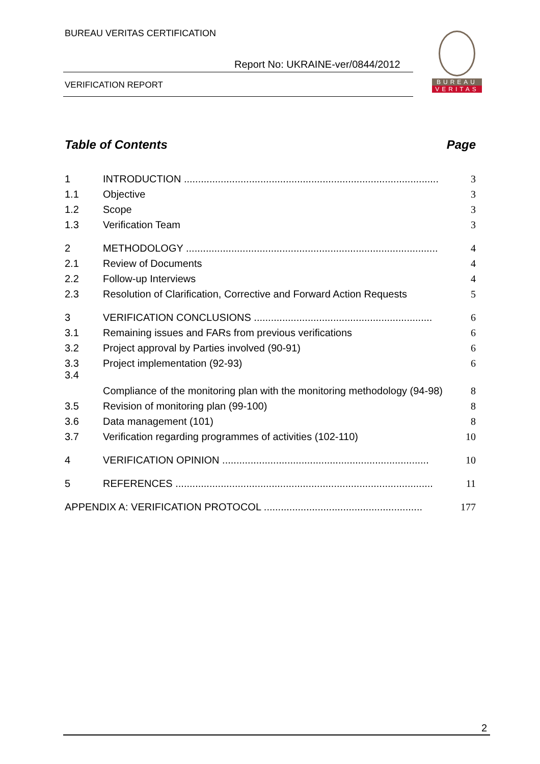BUREAU VERITAS CERTIFICATION
Report No: UKRAINE-ver/0844/2012
VERIFICATION REPORT
BUREAU
VERITAS
Table of Contents Page
1 INTRODUCTION .......................................................................................... 3
1.1 Objective 3
1.2 Scope 3
1.3 Verification Team 3
2 METHODOLOGY ......................................................................................... 4
2.1 Review of Documents 4
2.2 Follow-up Interviews 4
2.3 Resolution of Clarification, Corrective and Forward Action Requests 5
3 VERIFICATION CONCLUSIONS ............................................................... 6
3.1 Remaining issues and FARs from previous verifications 6
3.2 Project approval by Parties involved (90-91) 6
3.3 Project implementation (92-93) 6
3.4 Compliance of the monitoring plan with the monitoring methodology (94-98) 8
3.5 Revision of monitoring plan (99-100) 8
3.6 Data management (101) 8
3.7 Verification regarding programmes of activities (102-110) 10
4 VERIFICATION OPINION ......................................................................... 10
5 REFERENCES ........................................................................................... 11
APPENDIX A: VERIFICATION PROTOCOL ........................................................ 177
2